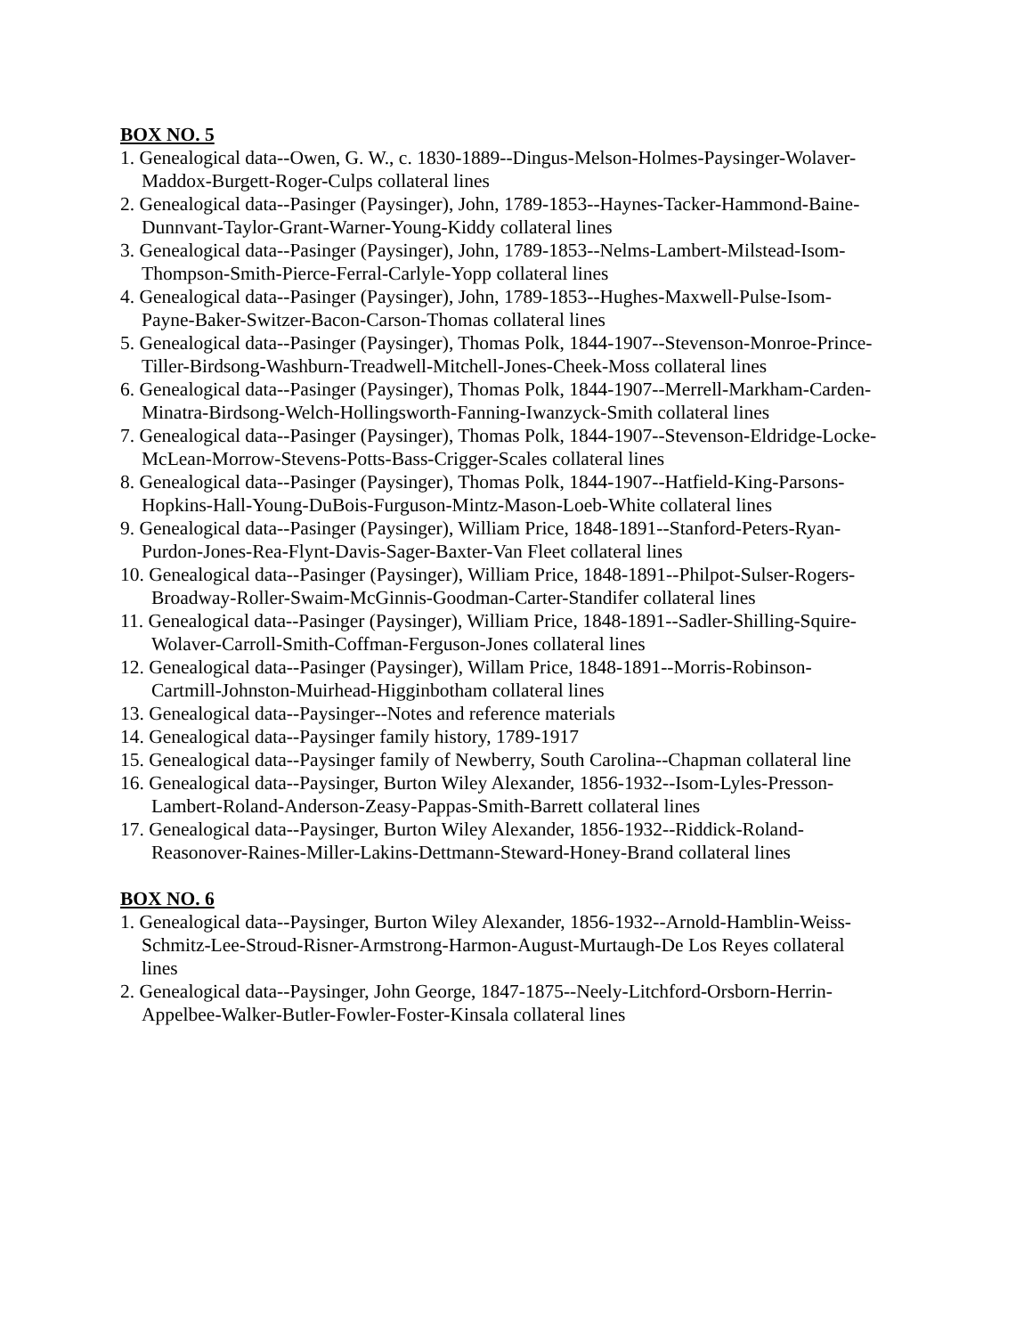BOX NO. 5
1. Genealogical data--Owen, G. W., c. 1830-1889--Dingus-Melson-Holmes-Paysinger-Wolaver-Maddox-Burgett-Roger-Culps collateral lines
2. Genealogical data--Pasinger (Paysinger), John, 1789-1853--Haynes-Tacker-Hammond-Baine-Dunnvant-Taylor-Grant-Warner-Young-Kiddy collateral lines
3. Genealogical data--Pasinger (Paysinger), John, 1789-1853--Nelms-Lambert-Milstead-Isom-Thompson-Smith-Pierce-Ferral-Carlyle-Yopp collateral lines
4. Genealogical data--Pasinger (Paysinger), John, 1789-1853--Hughes-Maxwell-Pulse-Isom-Payne-Baker-Switzer-Bacon-Carson-Thomas collateral lines
5. Genealogical data--Pasinger (Paysinger), Thomas Polk, 1844-1907--Stevenson-Monroe-Prince-Tiller-Birdsong-Washburn-Treadwell-Mitchell-Jones-Cheek-Moss collateral lines
6. Genealogical data--Pasinger (Paysinger), Thomas Polk, 1844-1907--Merrell-Markham-Carden-Minatra-Birdsong-Welch-Hollingsworth-Fanning-Iwanzyck-Smith collateral lines
7. Genealogical data--Pasinger (Paysinger), Thomas Polk, 1844-1907--Stevenson-Eldridge-Locke-McLean-Morrow-Stevens-Potts-Bass-Crigger-Scales collateral lines
8. Genealogical data--Pasinger (Paysinger), Thomas Polk, 1844-1907--Hatfield-King-Parsons-Hopkins-Hall-Young-DuBois-Furguson-Mintz-Mason-Loeb-White collateral lines
9. Genealogical data--Pasinger (Paysinger), William Price, 1848-1891--Stanford-Peters-Ryan-Purdon-Jones-Rea-Flynt-Davis-Sager-Baxter-Van Fleet collateral lines
10. Genealogical data--Pasinger (Paysinger), William Price, 1848-1891--Philpot-Sulser-Rogers-Broadway-Roller-Swaim-McGinnis-Goodman-Carter-Standifer collateral lines
11. Genealogical data--Pasinger (Paysinger), William Price, 1848-1891--Sadler-Shilling-Squire-Wolaver-Carroll-Smith-Coffman-Ferguson-Jones collateral lines
12. Genealogical data--Pasinger (Paysinger), Willam Price, 1848-1891--Morris-Robinson-Cartmill-Johnston-Muirhead-Higginbotham collateral lines
13. Genealogical data--Paysinger--Notes and reference materials
14. Genealogical data--Paysinger family history, 1789-1917
15. Genealogical data--Paysinger family of Newberry, South Carolina--Chapman collateral line
16. Genealogical data--Paysinger, Burton Wiley Alexander, 1856-1932--Isom-Lyles-Presson-Lambert-Roland-Anderson-Zeasy-Pappas-Smith-Barrett collateral lines
17. Genealogical data--Paysinger, Burton Wiley Alexander, 1856-1932--Riddick-Roland-Reasonover-Raines-Miller-Lakins-Dettmann-Steward-Honey-Brand collateral lines
BOX NO. 6
1. Genealogical data--Paysinger, Burton Wiley Alexander, 1856-1932--Arnold-Hamblin-Weiss-Schmitz-Lee-Stroud-Risner-Armstrong-Harmon-August-Murtaugh-De Los Reyes collateral lines
2. Genealogical data--Paysinger, John George, 1847-1875--Neely-Litchford-Orsborn-Herrin-Appelbee-Walker-Butler-Fowler-Foster-Kinsala collateral lines